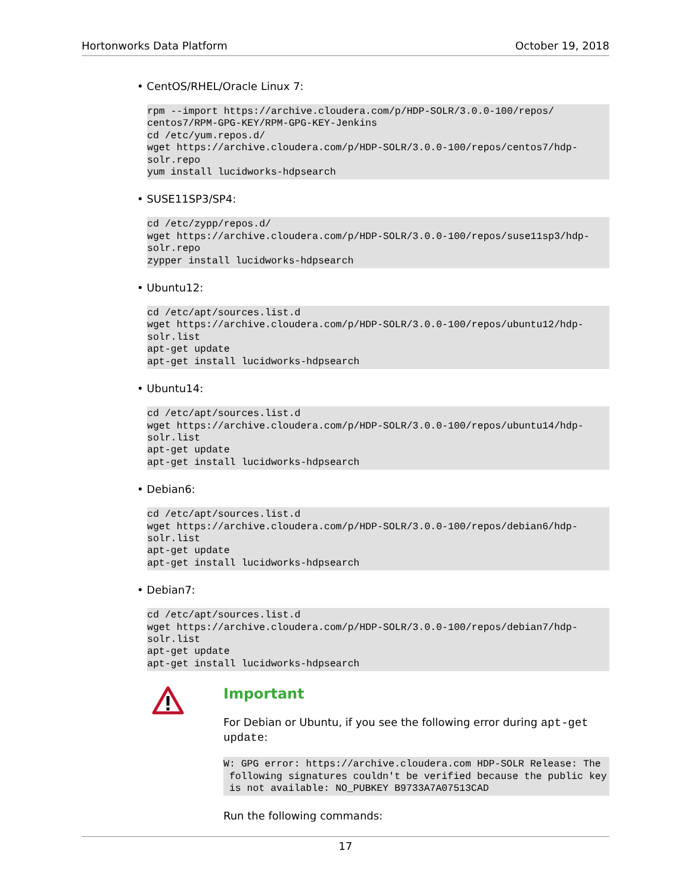Hortonworks Data Platform October 19, 2018
• CentOS/RHEL/Oracle Linux 7:
rpm --import https://archive.cloudera.com/p/HDP-SOLR/3.0.0-100/repos/
centos7/RPM-GPG-KEY/RPM-GPG-KEY-Jenkins
cd /etc/yum.repos.d/
wget https://archive.cloudera.com/p/HDP-SOLR/3.0.0-100/repos/centos7/hdp-
solr.repo
yum install lucidworks-hdpsearch
• SUSE11SP3/SP4:
cd /etc/zypp/repos.d/
wget https://archive.cloudera.com/p/HDP-SOLR/3.0.0-100/repos/suse11sp3/hdp-
solr.repo
zypper install lucidworks-hdpsearch
• Ubuntu12:
cd /etc/apt/sources.list.d
wget https://archive.cloudera.com/p/HDP-SOLR/3.0.0-100/repos/ubuntu12/hdp-
solr.list
apt-get update
apt-get install lucidworks-hdpsearch
• Ubuntu14:
cd /etc/apt/sources.list.d
wget https://archive.cloudera.com/p/HDP-SOLR/3.0.0-100/repos/ubuntu14/hdp-
solr.list
apt-get update
apt-get install lucidworks-hdpsearch
• Debian6:
cd /etc/apt/sources.list.d
wget https://archive.cloudera.com/p/HDP-SOLR/3.0.0-100/repos/debian6/hdp-
solr.list
apt-get update
apt-get install lucidworks-hdpsearch
• Debian7:
cd /etc/apt/sources.list.d
wget https://archive.cloudera.com/p/HDP-SOLR/3.0.0-100/repos/debian7/hdp-
solr.list
apt-get update
apt-get install lucidworks-hdpsearch
Important
For Debian or Ubuntu, if you see the following error during apt-get update:
W: GPG error: https://archive.cloudera.com HDP-SOLR Release: The
 following signatures couldn't be verified because the public key
 is not available: NO_PUBKEY B9733A7A07513CAD
Run the following commands:
17